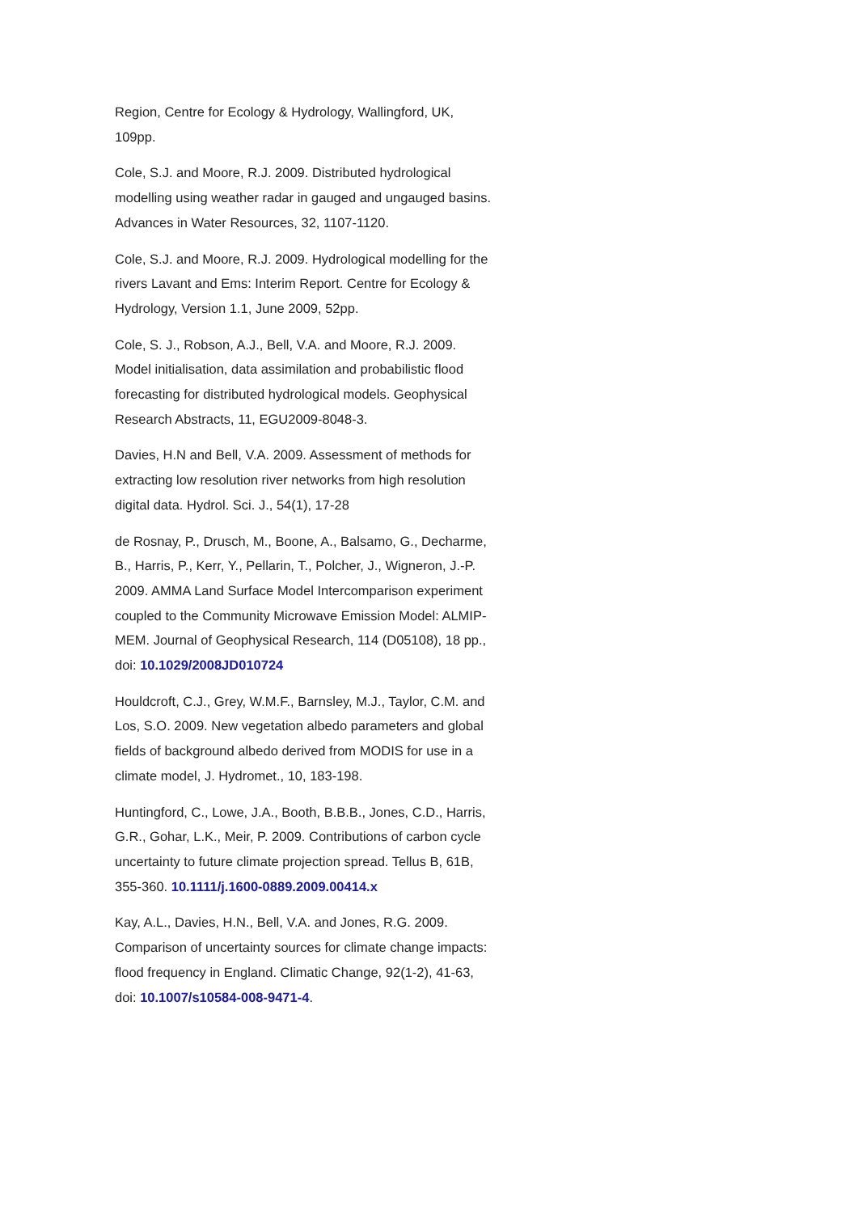Region, Centre for Ecology & Hydrology, Wallingford, UK, 109pp.
Cole, S.J. and Moore, R.J. 2009. Distributed hydrological modelling using weather radar in gauged and ungauged basins. Advances in Water Resources, 32, 1107-1120.
Cole, S.J. and Moore, R.J. 2009. Hydrological modelling for the rivers Lavant and Ems: Interim Report. Centre for Ecology & Hydrology, Version 1.1, June 2009, 52pp.
Cole, S. J., Robson, A.J., Bell, V.A. and Moore, R.J. 2009. Model initialisation, data assimilation and probabilistic flood forecasting for distributed hydrological models. Geophysical Research Abstracts, 11, EGU2009-8048-3.
Davies, H.N and Bell, V.A. 2009. Assessment of methods for extracting low resolution river networks from high resolution digital data. Hydrol. Sci. J., 54(1), 17-28
de Rosnay, P., Drusch, M., Boone, A., Balsamo, G., Decharme, B., Harris, P., Kerr, Y., Pellarin, T., Polcher, J., Wigneron, J.-P. 2009. AMMA Land Surface Model Intercomparison experiment coupled to the Community Microwave Emission Model: ALMIP-MEM. Journal of Geophysical Research, 114 (D05108), 18 pp., doi: 10.1029/2008JD010724
Houldcroft, C.J., Grey, W.M.F., Barnsley, M.J., Taylor, C.M. and Los, S.O. 2009. New vegetation albedo parameters and global fields of background albedo derived from MODIS for use in a climate model, J. Hydromet., 10, 183-198.
Huntingford, C., Lowe, J.A., Booth, B.B.B., Jones, C.D., Harris, G.R., Gohar, L.K., Meir, P. 2009. Contributions of carbon cycle uncertainty to future climate projection spread. Tellus B, 61B, 355-360. 10.1111/j.1600-0889.2009.00414.x
Kay, A.L., Davies, H.N., Bell, V.A. and Jones, R.G. 2009. Comparison of uncertainty sources for climate change impacts: flood frequency in England. Climatic Change, 92(1-2), 41-63, doi: 10.1007/s10584-008-9471-4.